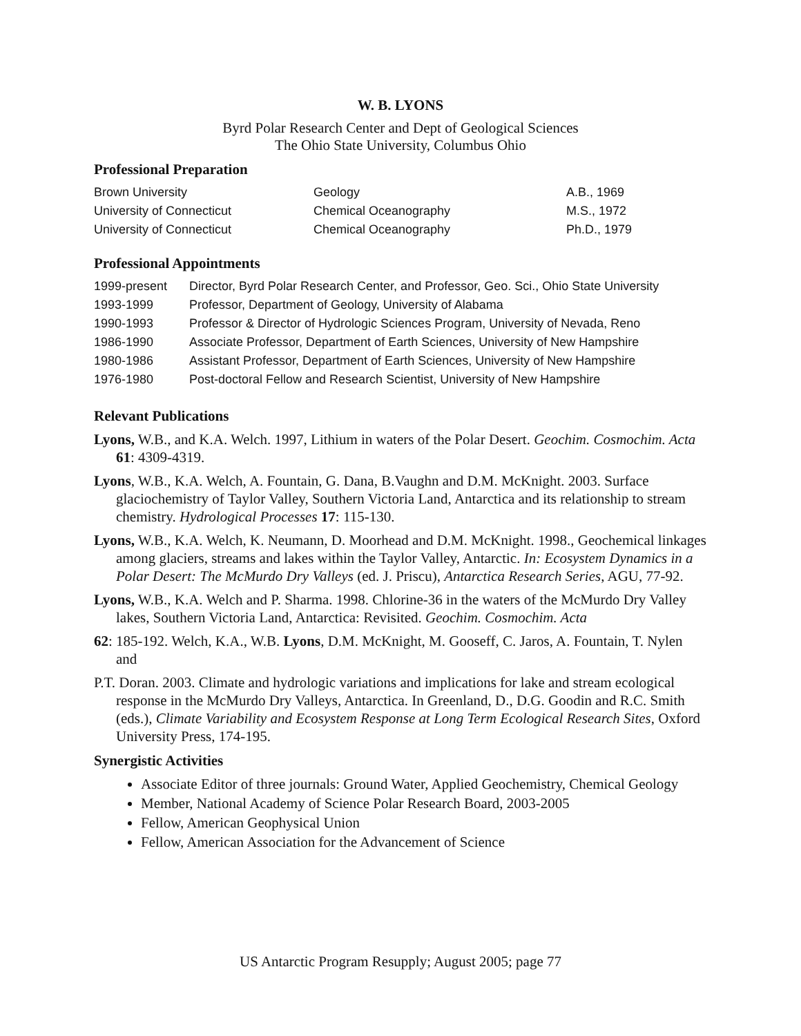W. B. LYONS
Byrd Polar Research Center and Dept of Geological Sciences
The Ohio State University, Columbus Ohio
Professional Preparation
| Brown University | Geology | A.B., 1969 |
| University of Connecticut | Chemical Oceanography | M.S., 1972 |
| University of Connecticut | Chemical Oceanography | Ph.D., 1979 |
Professional Appointments
| 1999-present | Director, Byrd Polar Research Center, and Professor, Geo. Sci., Ohio State University |
| 1993-1999 | Professor, Department of Geology, University of Alabama |
| 1990-1993 | Professor & Director of Hydrologic Sciences Program, University of Nevada, Reno |
| 1986-1990 | Associate Professor, Department of Earth Sciences, University of New Hampshire |
| 1980-1986 | Assistant Professor, Department of Earth Sciences, University of New Hampshire |
| 1976-1980 | Post-doctoral Fellow and Research Scientist, University of New Hampshire |
Relevant Publications
Lyons, W.B., and K.A. Welch. 1997, Lithium in waters of the Polar Desert. Geochim. Cosmochim. Acta 61: 4309-4319.
Lyons, W.B., K.A. Welch, A. Fountain, G. Dana, B.Vaughn and D.M. McKnight. 2003. Surface glaciochemistry of Taylor Valley, Southern Victoria Land, Antarctica and its relationship to stream chemistry. Hydrological Processes 17: 115-130.
Lyons, W.B., K.A. Welch, K. Neumann, D. Moorhead and D.M. McKnight. 1998., Geochemical linkages among glaciers, streams and lakes within the Taylor Valley, Antarctic. In: Ecosystem Dynamics in a Polar Desert: The McMurdo Dry Valleys (ed. J. Priscu), Antarctica Research Series, AGU, 77-92.
Lyons, W.B., K.A. Welch and P. Sharma. 1998. Chlorine-36 in the waters of the McMurdo Dry Valley lakes, Southern Victoria Land, Antarctica: Revisited. Geochim. Cosmochim. Acta
62: 185-192. Welch, K.A., W.B. Lyons, D.M. McKnight, M. Gooseff, C. Jaros, A. Fountain, T. Nylen and
P.T. Doran. 2003. Climate and hydrologic variations and implications for lake and stream ecological response in the McMurdo Dry Valleys, Antarctica. In Greenland, D., D.G. Goodin and R.C. Smith (eds.), Climate Variability and Ecosystem Response at Long Term Ecological Research Sites, Oxford University Press, 174-195.
Synergistic Activities
Associate Editor of three journals: Ground Water, Applied Geochemistry, Chemical Geology
Member, National Academy of Science Polar Research Board, 2003-2005
Fellow, American Geophysical Union
Fellow, American Association for the Advancement of Science
US Antarctic Program Resupply; August 2005; page 77